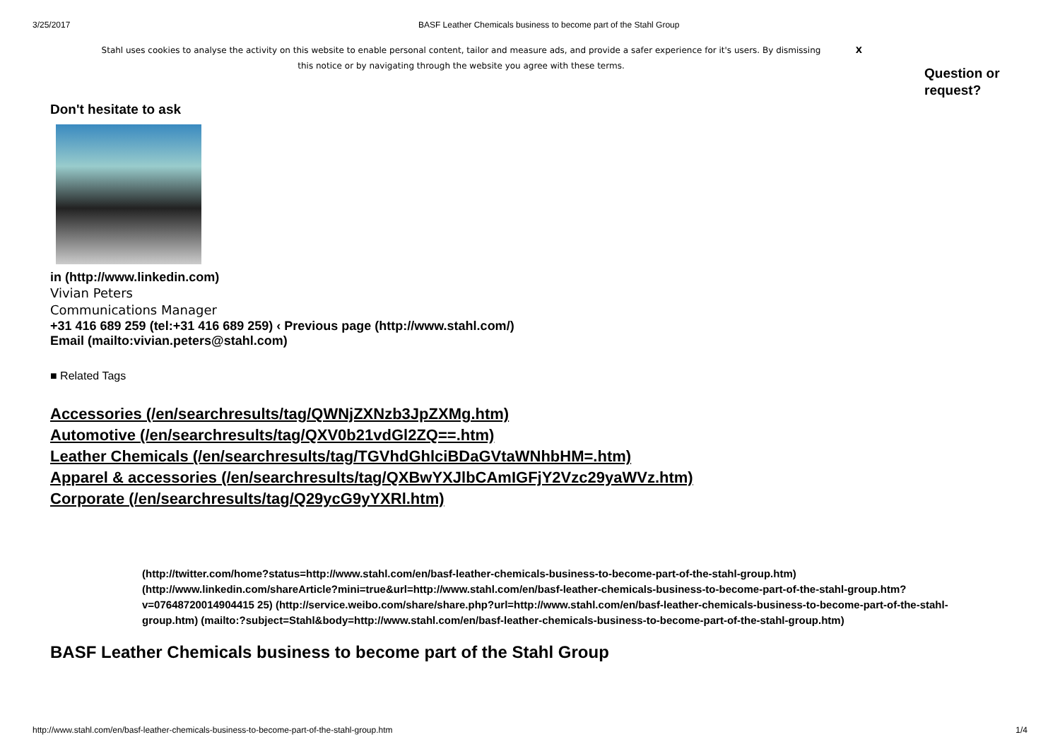3/25/2017 BASF Leather Chemicals business to become part of the Stahl Group
Stahl uses cookies to analyse the activity on this website to enable personal content, tailor and measure ads, and provide a safer experience for it's users. By dismissing this notice or by navigating through the website you agree with these terms. X
Question or
request?
Don't hesitate to ask
in (http://www.linkedin.com)
Vivian Peters
Communications Manager
+31 416 689 259 (tel:+31 416 689 259) ‹ Previous page (http://www.stahl.com/)
Email (mailto:vivian.peters@stahl.com)
■ Related Tags
Accessories (/en/searchresults/tag/QWNjZXNzb3JpZXMg.htm)
Automotive (/en/searchresults/tag/QXV0b21vdGl2ZQ==.htm)
Leather Chemicals (/en/searchresults/tag/TGVhdGhlciBDaGVtaWNhbHM=.htm)
Apparel & accessories (/en/searchresults/tag/QXBwYXJlbCAmIGFjY2Vzc29yaWVz.htm)
Corporate (/en/searchresults/tag/Q29ycG9yYXRl.htm)
(http://twitter.com/home?status=http://www.stahl.com/en/basf-leather-chemicals-business-to-become-part-of-the-stahl-group.htm) (http://www.linkedin.com/shareArticle?mini=true&url=http://www.stahl.com/en/basf-leather-chemicals-business-to-become-part-of-the-stahl-group.htm?v=07648720014904415 25) (http://service.weibo.com/share/share.php?url=http://www.stahl.com/en/basf-leather-chemicals-business-to-become-part-of-the-stahl-group.htm) (mailto:?subject=Stahl&body=http://www.stahl.com/en/basf-leather-chemicals-business-to-become-part-of-the-stahl-group.htm)
BASF Leather Chemicals business to become part of the Stahl Group
http://www.stahl.com/en/basf-leather-chemicals-business-to-become-part-of-the-stahl-group.htm 1/4